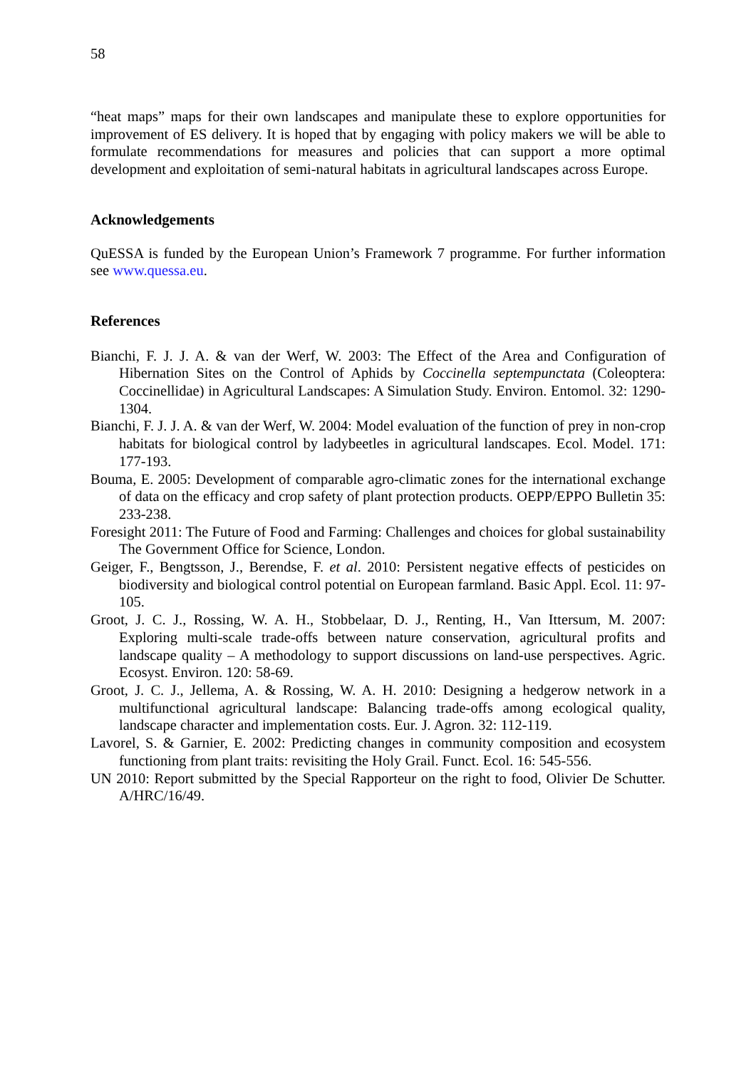58
“heat maps” maps for their own landscapes and manipulate these to explore opportunities for improvement of ES delivery. It is hoped that by engaging with policy makers we will be able to formulate recommendations for measures and policies that can support a more optimal development and exploitation of semi-natural habitats in agricultural landscapes across Europe.
Acknowledgements
QuESSA is funded by the European Union’s Framework 7 programme. For further information see www.quessa.eu.
References
Bianchi, F. J. J. A. & van der Werf, W. 2003: The Effect of the Area and Configuration of Hibernation Sites on the Control of Aphids by Coccinella septempunctata (Coleoptera: Coccinellidae) in Agricultural Landscapes: A Simulation Study. Environ. Entomol. 32: 1290-1304.
Bianchi, F. J. J. A. & van der Werf, W. 2004: Model evaluation of the function of prey in non-crop habitats for biological control by ladybeetles in agricultural landscapes. Ecol. Model. 171: 177-193.
Bouma, E. 2005: Development of comparable agro-climatic zones for the international exchange of data on the efficacy and crop safety of plant protection products. OEPP/EPPO Bulletin 35: 233-238.
Foresight 2011: The Future of Food and Farming: Challenges and choices for global sustainability The Government Office for Science, London.
Geiger, F., Bengtsson, J., Berendse, F. et al. 2010: Persistent negative effects of pesticides on biodiversity and biological control potential on European farmland. Basic Appl. Ecol. 11: 97-105.
Groot, J. C. J., Rossing, W. A. H., Stobbelaar, D. J., Renting, H., Van Ittersum, M. 2007: Exploring multi-scale trade-offs between nature conservation, agricultural profits and landscape quality – A methodology to support discussions on land-use perspectives. Agric. Ecosyst. Environ. 120: 58-69.
Groot, J. C. J., Jellema, A. & Rossing, W. A. H. 2010: Designing a hedgerow network in a multifunctional agricultural landscape: Balancing trade-offs among ecological quality, landscape character and implementation costs. Eur. J. Agron. 32: 112-119.
Lavorel, S. & Garnier, E. 2002: Predicting changes in community composition and ecosystem functioning from plant traits: revisiting the Holy Grail. Funct. Ecol. 16: 545-556.
UN 2010: Report submitted by the Special Rapporteur on the right to food, Olivier De Schutter. A/HRC/16/49.